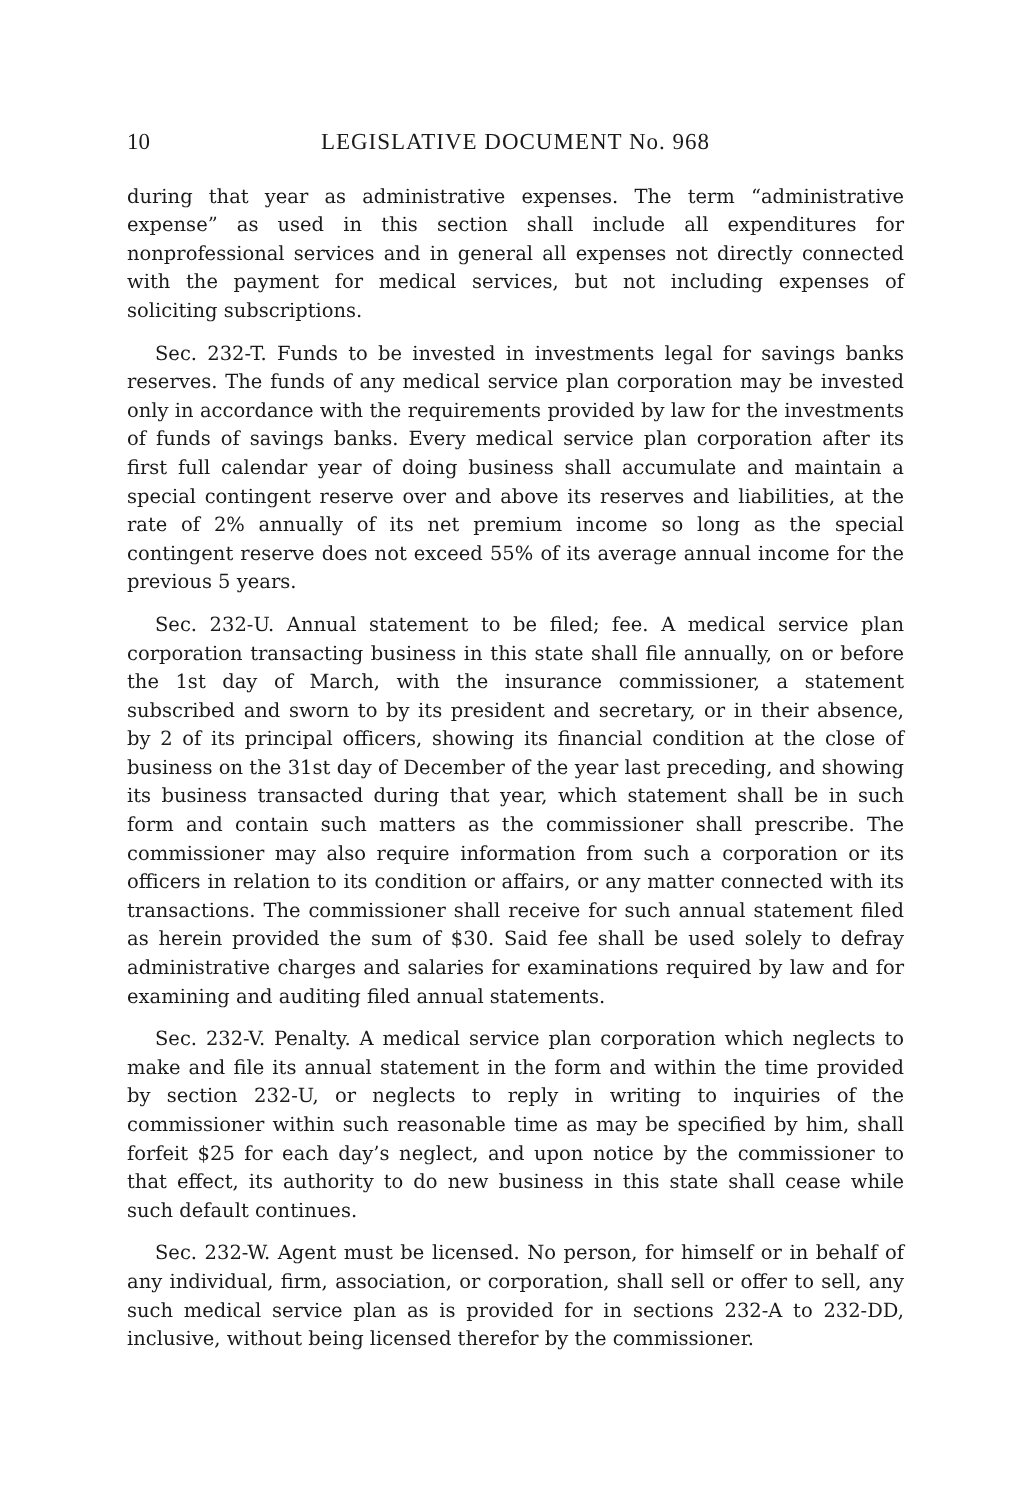10 LEGISLATIVE DOCUMENT No. 968
during that year as administrative expenses. The term “administrative expense” as used in this section shall include all expenditures for nonprofessional services and in general all expenses not directly connected with the payment for medical services, but not including expenses of soliciting subscriptions.
Sec. 232-T. Funds to be invested in investments legal for savings banks reserves. The funds of any medical service plan corporation may be invested only in accordance with the requirements provided by law for the investments of funds of savings banks. Every medical service plan corporation after its first full calendar year of doing business shall accumulate and maintain a special contingent reserve over and above its reserves and liabilities, at the rate of 2% annually of its net premium income so long as the special contingent reserve does not exceed 55% of its average annual income for the previous 5 years.
Sec. 232-U. Annual statement to be filed; fee. A medical service plan corporation transacting business in this state shall file annually, on or before the 1st day of March, with the insurance commissioner, a statement subscribed and sworn to by its president and secretary, or in their absence, by 2 of its principal officers, showing its financial condition at the close of business on the 31st day of December of the year last preceding, and showing its business transacted during that year, which statement shall be in such form and contain such matters as the commissioner shall prescribe. The commissioner may also require information from such a corporation or its officers in relation to its condition or affairs, or any matter connected with its transactions. The commissioner shall receive for such annual statement filed as herein provided the sum of $30. Said fee shall be used solely to defray administrative charges and salaries for examinations required by law and for examining and auditing filed annual statements.
Sec. 232-V. Penalty. A medical service plan corporation which neglects to make and file its annual statement in the form and within the time provided by section 232-U, or neglects to reply in writing to inquiries of the commissioner within such reasonable time as may be specified by him, shall forfeit $25 for each day’s neglect, and upon notice by the commissioner to that effect, its authority to do new business in this state shall cease while such default continues.
Sec. 232-W. Agent must be licensed. No person, for himself or in behalf of any individual, firm, association, or corporation, shall sell or offer to sell, any such medical service plan as is provided for in sections 232-A to 232-DD, inclusive, without being licensed therefor by the commissioner.